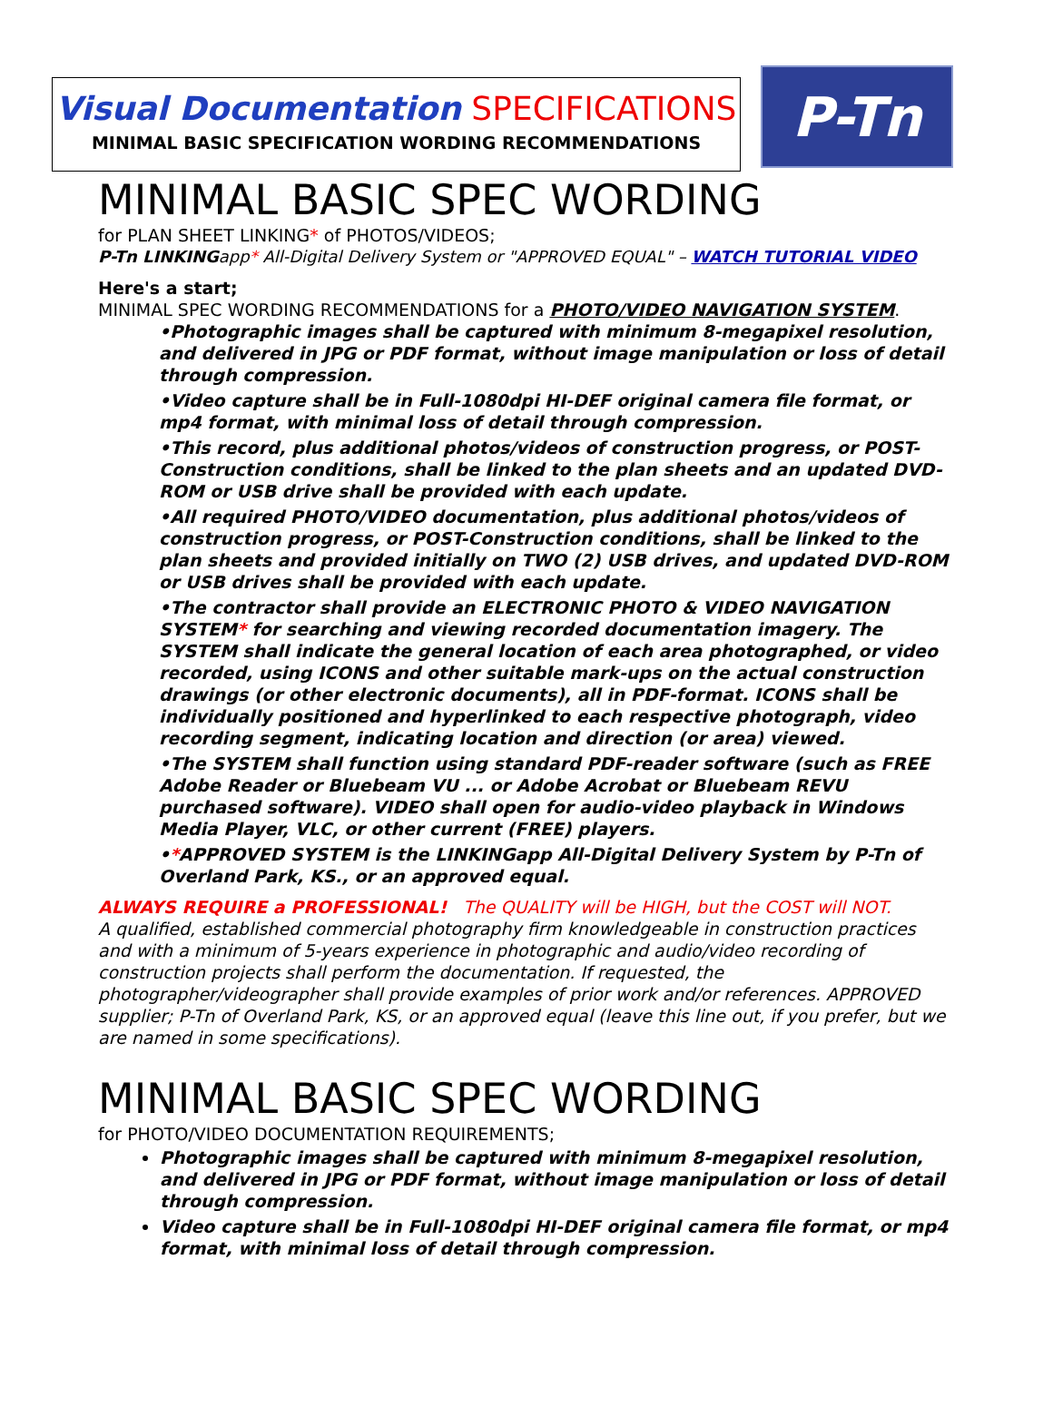Visual Documentation SPECIFICATIONS
MINIMAL BASIC SPECIFICATION WORDING RECOMMENDATIONS
P-Tn
MINIMAL BASIC SPEC WORDING
for PLAN SHEET LINKING* of PHOTOS/VIDEOS;
P-Tn LINKINGapp* All-Digital Delivery System or "APPROVED EQUAL" – WATCH TUTORIAL VIDEO
Here's a start;
MINIMAL SPEC WORDING RECOMMENDATIONS for a PHOTO/VIDEO NAVIGATION SYSTEM.
•Photographic images shall be captured with minimum 8-megapixel resolution, and delivered in JPG or PDF format, without image manipulation or loss of detail through compression.
•Video capture shall be in Full-1080dpi HI-DEF original camera file format, or mp4 format, with minimal loss of detail through compression.
•This record, plus additional photos/videos of construction progress, or POST-Construction conditions, shall be linked to the plan sheets and an updated DVD-ROM or USB drive shall be provided with each update.
•All required PHOTO/VIDEO documentation, plus additional photos/videos of construction progress, or POST-Construction conditions, shall be linked to the plan sheets and provided initially on TWO (2) USB drives, and updated DVD-ROM or USB drives shall be provided with each update.
•The contractor shall provide an ELECTRONIC PHOTO & VIDEO NAVIGATION SYSTEM* for searching and viewing recorded documentation imagery. The SYSTEM shall indicate the general location of each area photographed, or video recorded, using ICONS and other suitable mark-ups on the actual construction drawings (or other electronic documents), all in PDF-format. ICONS shall be individually positioned and hyperlinked to each respective photograph, video recording segment, indicating location and direction (or area) viewed.
•The SYSTEM shall function using standard PDF-reader software (such as FREE Adobe Reader or Bluebeam VU ... or Adobe Acrobat or Bluebeam REVU purchased software). VIDEO shall open for audio-video playback in Windows Media Player, VLC, or other current (FREE) players.
•*APPROVED SYSTEM is the LINKINGapp All-Digital Delivery System by P-Tn of Overland Park, KS., or an approved equal.
ALWAYS REQUIRE a PROFESSIONAL! The QUALITY will be HIGH, but the COST will NOT.
A qualified, established commercial photography firm knowledgeable in construction practices and with a minimum of 5-years experience in photographic and audio/video recording of construction projects shall perform the documentation. If requested, the photographer/videographer shall provide examples of prior work and/or references. APPROVED supplier; P-Tn of Overland Park, KS, or an approved equal (leave this line out, if you prefer, but we are named in some specifications).
MINIMAL BASIC SPEC WORDING
for PHOTO/VIDEO DOCUMENTATION REQUIREMENTS;
Photographic images shall be captured with minimum 8-megapixel resolution, and delivered in JPG or PDF format, without image manipulation or loss of detail through compression.
Video capture shall be in Full-1080dpi HI-DEF original camera file format, or mp4 format, with minimal loss of detail through compression.